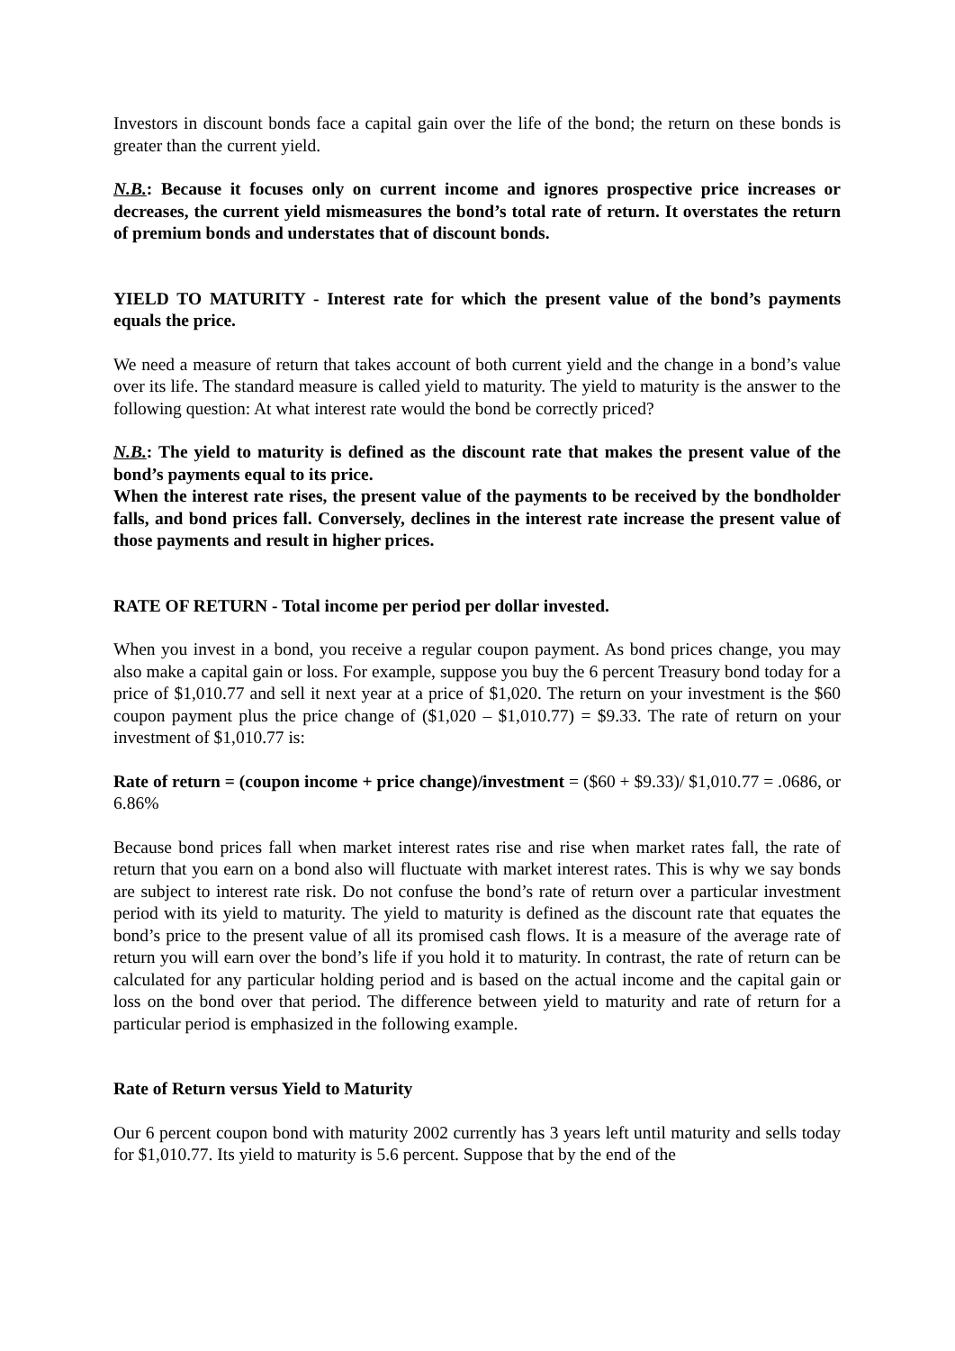Investors in discount bonds face a capital gain over the life of the bond; the return on these bonds is greater than the current yield.
N.B.: Because it focuses only on current income and ignores prospective price increases or decreases, the current yield mismeasures the bond’s total rate of return. It overstates the return of premium bonds and understates that of discount bonds.
YIELD TO MATURITY - Interest rate for which the present value of the bond’s payments equals the price.
We need a measure of return that takes account of both current yield and the change in a bond’s value over its life. The standard measure is called yield to maturity. The yield to maturity is the answer to the following question: At what interest rate would the bond be correctly priced?
N.B.: The yield to maturity is defined as the discount rate that makes the present value of the bond’s payments equal to its price.
When the interest rate rises, the present value of the payments to be received by the bondholder falls, and bond prices fall. Conversely, declines in the interest rate increase the present value of those payments and result in higher prices.
RATE OF RETURN - Total income per period per dollar invested.
When you invest in a bond, you receive a regular coupon payment. As bond prices change, you may also make a capital gain or loss. For example, suppose you buy the 6 percent Treasury bond today for a price of $1,010.77 and sell it next year at a price of $1,020. The return on your investment is the $60 coupon payment plus the price change of ($1,020 – $1,010.77) = $9.33. The rate of return on your investment of $1,010.77 is:
Rate of return = (coupon income + price change)/investment = ($60 + $9.33)/ $1,010.77 = .0686, or 6.86%
Because bond prices fall when market interest rates rise and rise when market rates fall, the rate of return that you earn on a bond also will fluctuate with market interest rates. This is why we say bonds are subject to interest rate risk. Do not confuse the bond’s rate of return over a particular investment period with its yield to maturity. The yield to maturity is defined as the discount rate that equates the bond’s price to the present value of all its promised cash flows. It is a measure of the average rate of return you will earn over the bond’s life if you hold it to maturity. In contrast, the rate of return can be calculated for any particular holding period and is based on the actual income and the capital gain or loss on the bond over that period. The difference between yield to maturity and rate of return for a particular period is emphasized in the following example.
Rate of Return versus Yield to Maturity
Our 6 percent coupon bond with maturity 2002 currently has 3 years left until maturity and sells today for $1,010.77. Its yield to maturity is 5.6 percent. Suppose that by the end of the